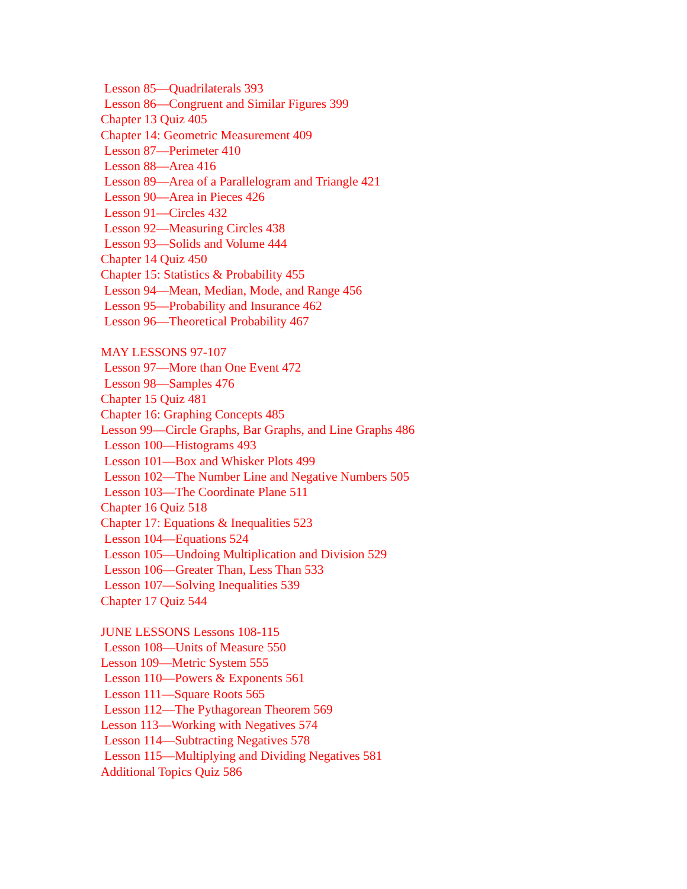Lesson 85—Quadrilaterals 393
Lesson 86—Congruent and Similar Figures 399
Chapter 13 Quiz 405
Chapter 14: Geometric Measurement 409
Lesson 87—Perimeter 410
Lesson 88—Area 416
Lesson 89—Area of a Parallelogram and Triangle 421
Lesson 90—Area in Pieces 426
Lesson 91—Circles 432
Lesson 92—Measuring Circles 438
Lesson 93—Solids and Volume 444
Chapter 14 Quiz 450
Chapter 15: Statistics & Probability 455
Lesson 94—Mean, Median, Mode, and Range 456
Lesson 95—Probability and Insurance 462
Lesson 96—Theoretical Probability 467
MAY LESSONS 97-107
Lesson 97—More than One Event 472
Lesson 98—Samples 476
Chapter 15 Quiz 481
Chapter 16: Graphing Concepts 485
Lesson 99—Circle Graphs, Bar Graphs, and Line Graphs 486
Lesson 100—Histograms 493
Lesson 101—Box and Whisker Plots 499
Lesson 102—The Number Line and Negative Numbers 505
Lesson 103—The Coordinate Plane 511
Chapter 16 Quiz 518
Chapter 17: Equations & Inequalities 523
Lesson 104—Equations 524
Lesson 105—Undoing Multiplication and Division 529
Lesson 106—Greater Than, Less Than 533
Lesson 107—Solving Inequalities 539
Chapter 17 Quiz 544
JUNE LESSONS Lessons 108-115
Lesson 108—Units of Measure 550
Lesson 109—Metric System 555
Lesson 110—Powers & Exponents 561
Lesson 111—Square Roots 565
Lesson 112—The Pythagorean Theorem 569
Lesson 113—Working with Negatives 574
Lesson 114—Subtracting Negatives 578
Lesson 115—Multiplying and Dividing Negatives 581
Additional Topics Quiz 586